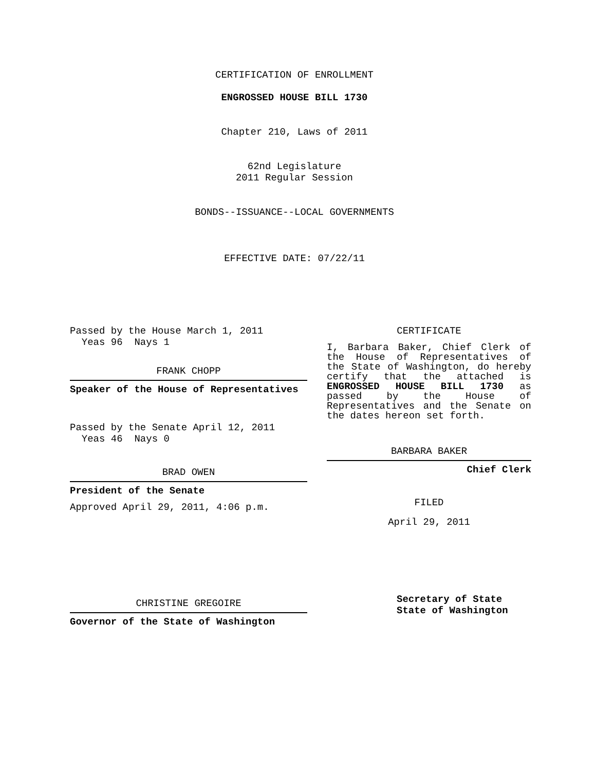CERTIFICATION OF ENROLLMENT
ENGROSSED HOUSE BILL 1730
Chapter 210, Laws of 2011
62nd Legislature
2011 Regular Session
BONDS--ISSUANCE--LOCAL GOVERNMENTS
EFFECTIVE DATE: 07/22/11
Passed by the House March 1, 2011
Yeas 96 Nays 1
FRANK CHOPP
Speaker of the House of Representatives
Passed by the Senate April 12, 2011
Yeas 46 Nays 0
BRAD OWEN
President of the Senate
Approved April 29, 2011, 4:06 p.m.
CHRISTINE GREGOIRE
Governor of the State of Washington
CERTIFICATE
I, Barbara Baker, Chief Clerk of the House of Representatives of the State of Washington, do hereby certify that the attached is ENGROSSED HOUSE BILL 1730 as passed by the House of Representatives and the Senate on the dates hereon set forth.
BARBARA BAKER
Chief Clerk
FILED
April 29, 2011
Secretary of State
State of Washington